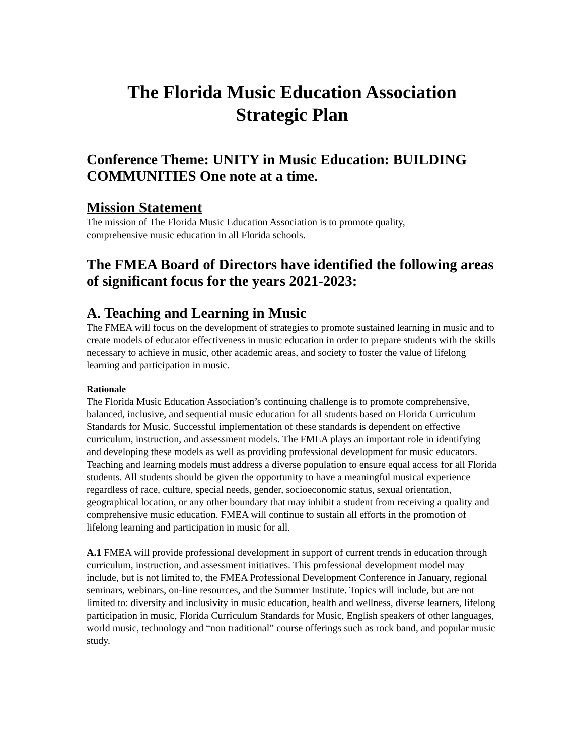The Florida Music Education Association
Strategic Plan
Conference Theme: UNITY in Music Education: BUILDING COMMUNITIES One note at a time.
Mission Statement
The mission of The Florida Music Education Association is to promote quality,
comprehensive music education in all Florida schools.
The FMEA Board of Directors have identified the following areas of significant focus for the years 2021-2023:
A. Teaching and Learning in Music
The FMEA will focus on the development of strategies to promote sustained learning in music and to create models of educator effectiveness in music education in order to prepare students with the skills necessary to achieve in music, other academic areas, and society to foster the value of lifelong learning and participation in music.
Rationale
The Florida Music Education Association’s continuing challenge is to promote comprehensive, balanced, inclusive, and sequential music education for all students based on Florida Curriculum Standards for Music. Successful implementation of these standards is dependent on effective curriculum, instruction, and assessment models. The FMEA plays an important role in identifying and developing these models as well as providing professional development for music educators. Teaching and learning models must address a diverse population to ensure equal access for all Florida students. All students should be given the opportunity to have a meaningful musical experience regardless of race, culture, special needs, gender, socioeconomic status, sexual orientation, geographical location, or any other boundary that may inhibit a student from receiving a quality and comprehensive music education. FMEA will continue to sustain all efforts in the promotion of lifelong learning and participation in music for all.
A.1 FMEA will provide professional development in support of current trends in education through curriculum, instruction, and assessment initiatives. This professional development model may include, but is not limited to, the FMEA Professional Development Conference in January, regional seminars, webinars, on-line resources, and the Summer Institute. Topics will include, but are not limited to: diversity and inclusivity in music education, health and wellness, diverse learners, lifelong participation in music, Florida Curriculum Standards for Music, English speakers of other languages, world music, technology and “non traditional” course offerings such as rock band, and popular music study.